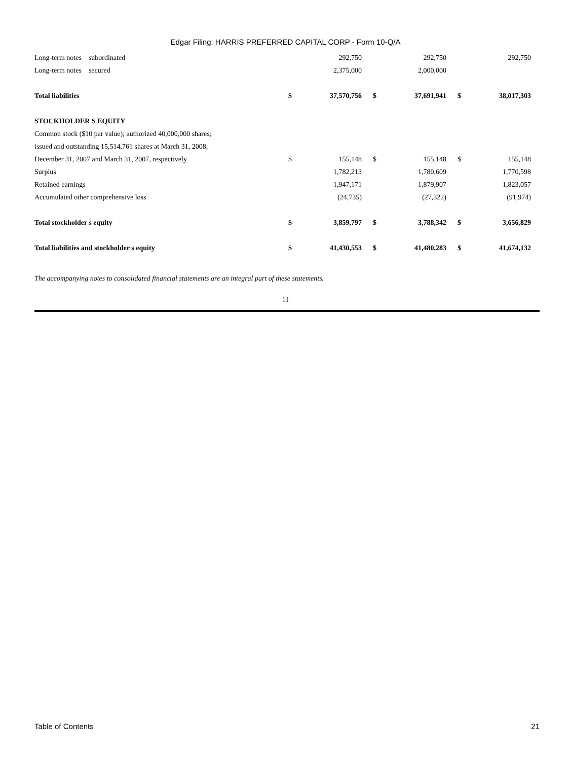Edgar Filing: HARRIS PREFERRED CAPITAL CORP - Form 10-Q/A
| Long-term notes subordinated | | 292,750 | | | 292,750 | | | 292,750 | |
| Long-term notes secured | | 2,375,000 | | | 2,000,000 | | | | |
| Total liabilities | $ | 37,570,756 | | $ | 37,691,941 | | $ | 38,017,303 | |
| STOCKHOLDER S EQUITY | | | | | | | | | |
| Common stock ($10 par value); authorized 40,000,000 shares; issued and outstanding 15,514,761 shares at March 31, 2008, December 31, 2007 and March 31, 2007, respectively | $ | 155,148 | | $ | 155,148 | | $ | 155,148 | |
| Surplus | | 1,782,213 | | | 1,780,609 | | | 1,770,598 | |
| Retained earnings | | 1,947,171 | | | 1,879,907 | | | 1,823,057 | |
| Accumulated other comprehensive loss | | (24,735) | | | (27,322) | | | (91,974) | |
| Total stockholder s equity | $ | 3,859,797 | | $ | 3,788,342 | | $ | 3,656,829 | |
| Total liabilities and stockholder s equity | $ | 41,430,553 | | $ | 41,480,283 | | $ | 41,674,132 | |
The accompanying notes to consolidated financial statements are an integral part of these statements.
11
Table of Contents 21